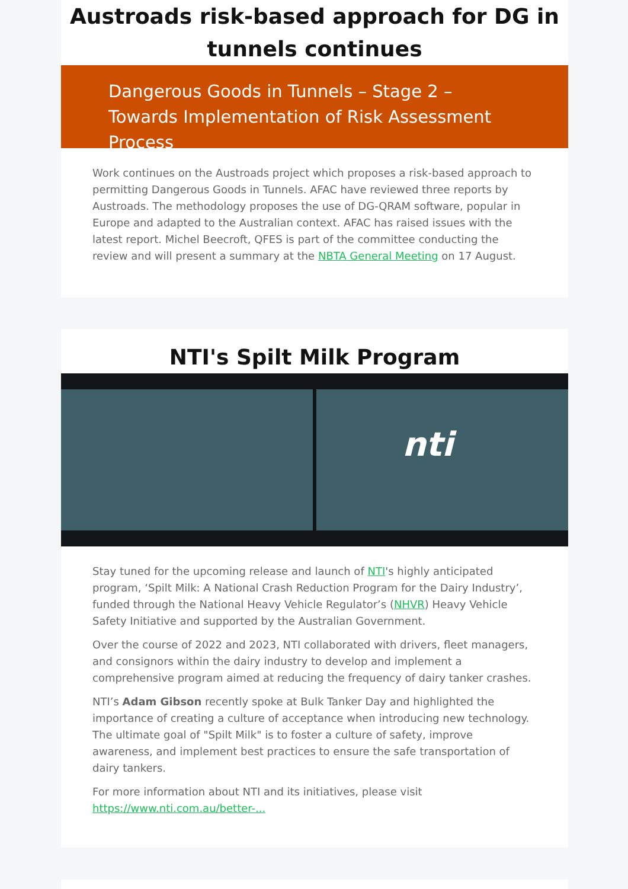Austroads risk-based approach for DG in tunnels continues
Dangerous Goods in Tunnels – Stage 2 – Towards Implementation of Risk Assessment Process
Work continues on the Austroads project which proposes a risk-based approach to permitting Dangerous Goods in Tunnels. AFAC have reviewed three reports by Austroads. The methodology proposes the use of DG-QRAM software, popular in Europe and adapted to the Australian context. AFAC has raised issues with the latest report. Michel Beecroft, QFES is part of the committee conducting the review and will present a summary at the NBTA General Meeting on 17 August.
NTI's Spilt Milk Program
nti
Stay tuned for the upcoming release and launch of NTI's highly anticipated program, ‘Spilt Milk: A National Crash Reduction Program for the Dairy Industry’, funded through the National Heavy Vehicle Regulator’s (NHVR) Heavy Vehicle Safety Initiative and supported by the Australian Government.
Over the course of 2022 and 2023, NTI collaborated with drivers, fleet managers, and consignors within the dairy industry to develop and implement a comprehensive program aimed at reducing the frequency of dairy tanker crashes.
NTI’s Adam Gibson recently spoke at Bulk Tanker Day and highlighted the importance of creating a culture of acceptance when introducing new technology. The ultimate goal of "Spilt Milk" is to foster a culture of safety, improve awareness, and implement best practices to ensure the safe transportation of dairy tankers.
For more information about NTI and its initiatives, please visit https://www.nti.com.au/better-...